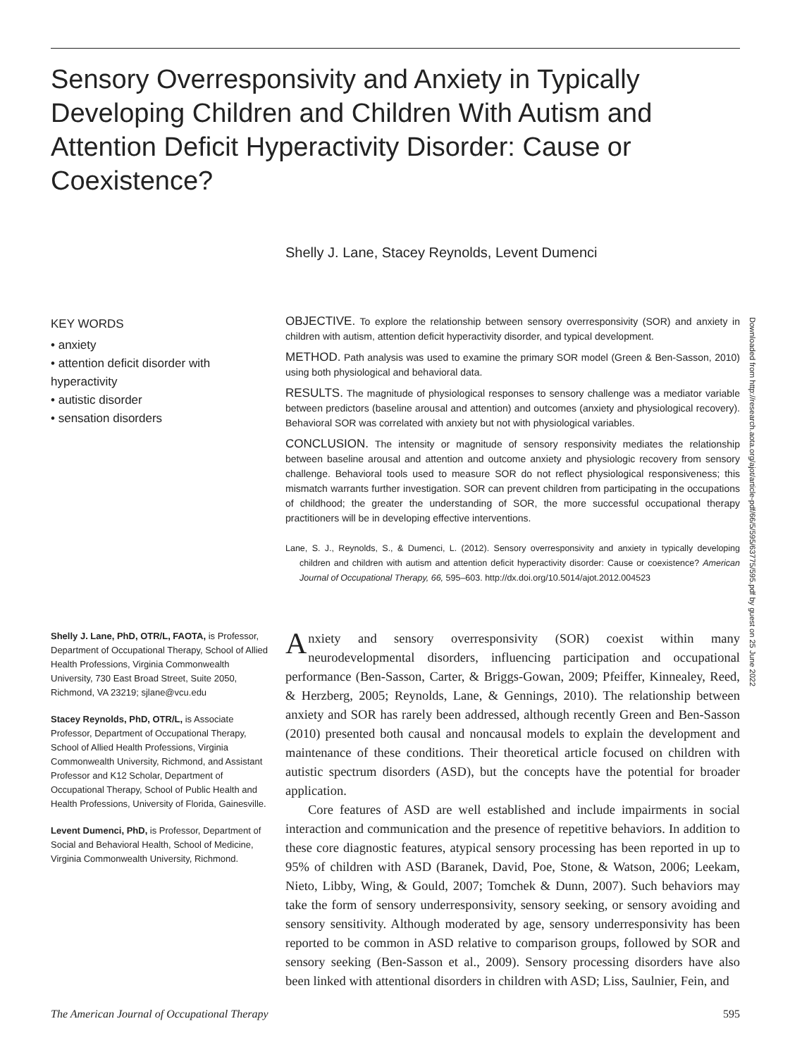Sensory Overresponsivity and Anxiety in Typically Developing Children and Children With Autism and Attention Deficit Hyperactivity Disorder: Cause or Coexistence?
Shelly J. Lane, Stacey Reynolds, Levent Dumenci
KEY WORDS
• anxiety
• attention deficit disorder with hyperactivity
• autistic disorder
• sensation disorders
OBJECTIVE. To explore the relationship between sensory overresponsivity (SOR) and anxiety in children with autism, attention deficit hyperactivity disorder, and typical development.
METHOD. Path analysis was used to examine the primary SOR model (Green & Ben-Sasson, 2010) using both physiological and behavioral data.
RESULTS. The magnitude of physiological responses to sensory challenge was a mediator variable between predictors (baseline arousal and attention) and outcomes (anxiety and physiological recovery). Behavioral SOR was correlated with anxiety but not with physiological variables.
CONCLUSION. The intensity or magnitude of sensory responsivity mediates the relationship between baseline arousal and attention and outcome anxiety and physiologic recovery from sensory challenge. Behavioral tools used to measure SOR do not reflect physiological responsiveness; this mismatch warrants further investigation. SOR can prevent children from participating in the occupations of childhood; the greater the understanding of SOR, the more successful occupational therapy practitioners will be in developing effective interventions.
Lane, S. J., Reynolds, S., & Dumenci, L. (2012). Sensory overresponsivity and anxiety in typically developing children and children with autism and attention deficit hyperactivity disorder: Cause or coexistence? American Journal of Occupational Therapy, 66, 595–603. http://dx.doi.org/10.5014/ajot.2012.004523
Downloaded from http://research.aota.org/ajot/article-pdf/66/5/595/63775/595.pdf by guest on 25 June 2022
Shelly J. Lane, PhD, OTR/L, FAOTA, is Professor, Department of Occupational Therapy, School of Allied Health Professions, Virginia Commonwealth University, 730 East Broad Street, Suite 2050, Richmond, VA 23219; sjlane@vcu.edu
Stacey Reynolds, PhD, OTR/L, is Associate Professor, Department of Occupational Therapy, School of Allied Health Professions, Virginia Commonwealth University, Richmond, and Assistant Professor and K12 Scholar, Department of Occupational Therapy, School of Public Health and Health Professions, University of Florida, Gainesville.
Levent Dumenci, PhD, is Professor, Department of Social and Behavioral Health, School of Medicine, Virginia Commonwealth University, Richmond.
Anxiety and sensory overresponsivity (SOR) coexist within many neurodevelopmental disorders, influencing participation and occupational performance (Ben-Sasson, Carter, & Briggs-Gowan, 2009; Pfeiffer, Kinnealey, Reed, & Herzberg, 2005; Reynolds, Lane, & Gennings, 2010). The relationship between anxiety and SOR has rarely been addressed, although recently Green and Ben-Sasson (2010) presented both causal and noncausal models to explain the development and maintenance of these conditions. Their theoretical article focused on children with autistic spectrum disorders (ASD), but the concepts have the potential for broader application.
Core features of ASD are well established and include impairments in social interaction and communication and the presence of repetitive behaviors. In addition to these core diagnostic features, atypical sensory processing has been reported in up to 95% of children with ASD (Baranek, David, Poe, Stone, & Watson, 2006; Leekam, Nieto, Libby, Wing, & Gould, 2007; Tomchek & Dunn, 2007). Such behaviors may take the form of sensory underresponsivity, sensory seeking, or sensory avoiding and sensory sensitivity. Although moderated by age, sensory underresponsivity has been reported to be common in ASD relative to comparison groups, followed by SOR and sensory seeking (Ben-Sasson et al., 2009). Sensory processing disorders have also been linked with attentional disorders in children with ASD; Liss, Saulnier, Fein, and
The American Journal of Occupational Therapy 595